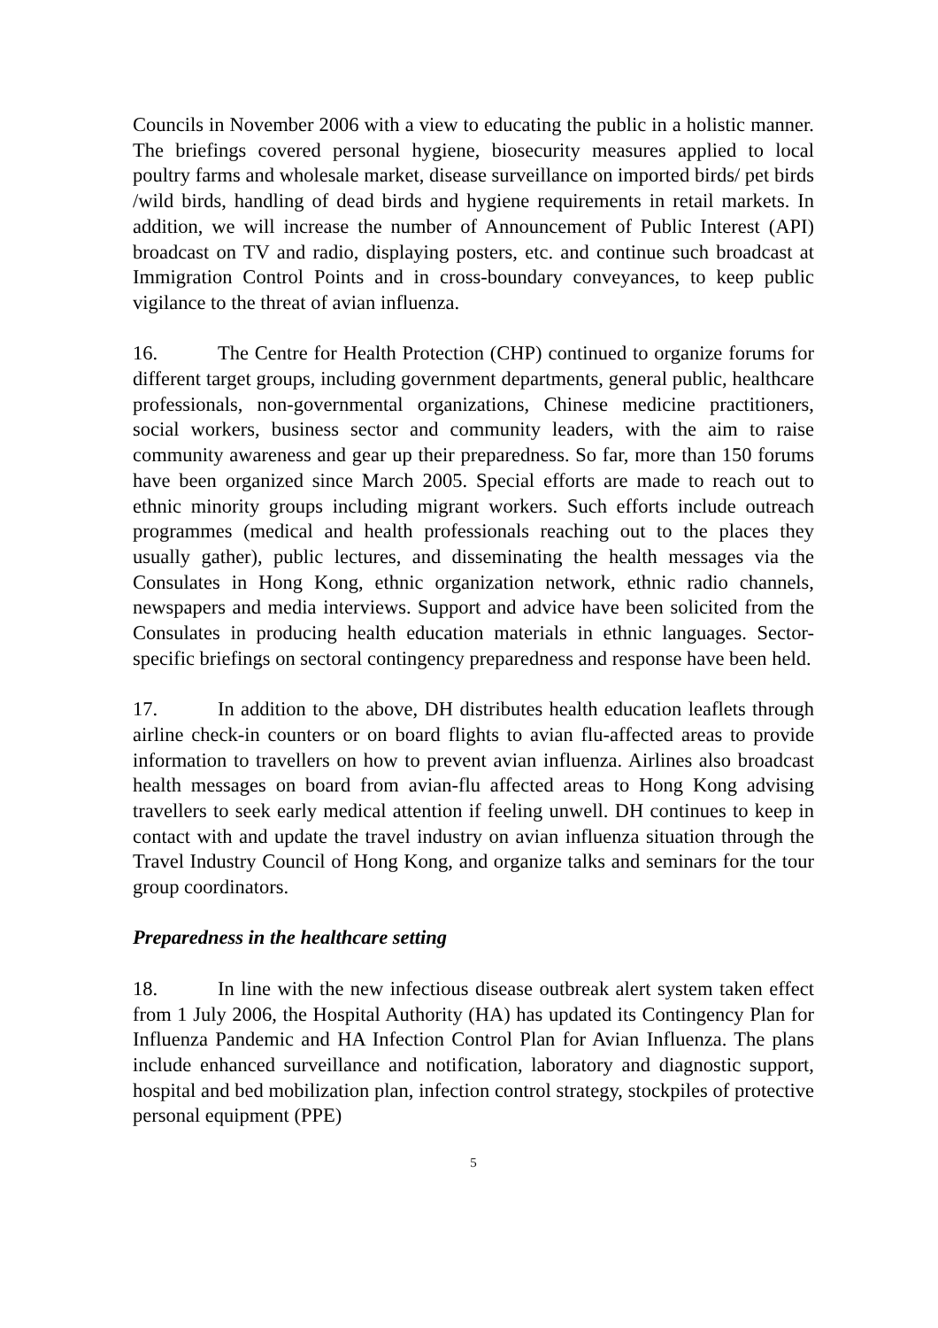Councils in November 2006 with a view to educating the public in a holistic manner. The briefings covered personal hygiene, biosecurity measures applied to local poultry farms and wholesale market, disease surveillance on imported birds/ pet birds /wild birds, handling of dead birds and hygiene requirements in retail markets. In addition, we will increase the number of Announcement of Public Interest (API) broadcast on TV and radio, displaying posters, etc. and continue such broadcast at Immigration Control Points and in cross-boundary conveyances, to keep public vigilance to the threat of avian influenza.
16. The Centre for Health Protection (CHP) continued to organize forums for different target groups, including government departments, general public, healthcare professionals, non-governmental organizations, Chinese medicine practitioners, social workers, business sector and community leaders, with the aim to raise community awareness and gear up their preparedness. So far, more than 150 forums have been organized since March 2005. Special efforts are made to reach out to ethnic minority groups including migrant workers. Such efforts include outreach programmes (medical and health professionals reaching out to the places they usually gather), public lectures, and disseminating the health messages via the Consulates in Hong Kong, ethnic organization network, ethnic radio channels, newspapers and media interviews. Support and advice have been solicited from the Consulates in producing health education materials in ethnic languages. Sector-specific briefings on sectoral contingency preparedness and response have been held.
17. In addition to the above, DH distributes health education leaflets through airline check-in counters or on board flights to avian flu-affected areas to provide information to travellers on how to prevent avian influenza. Airlines also broadcast health messages on board from avian-flu affected areas to Hong Kong advising travellers to seek early medical attention if feeling unwell. DH continues to keep in contact with and update the travel industry on avian influenza situation through the Travel Industry Council of Hong Kong, and organize talks and seminars for the tour group coordinators.
Preparedness in the healthcare setting
18. In line with the new infectious disease outbreak alert system taken effect from 1 July 2006, the Hospital Authority (HA) has updated its Contingency Plan for Influenza Pandemic and HA Infection Control Plan for Avian Influenza. The plans include enhanced surveillance and notification, laboratory and diagnostic support, hospital and bed mobilization plan, infection control strategy, stockpiles of protective personal equipment (PPE)
5